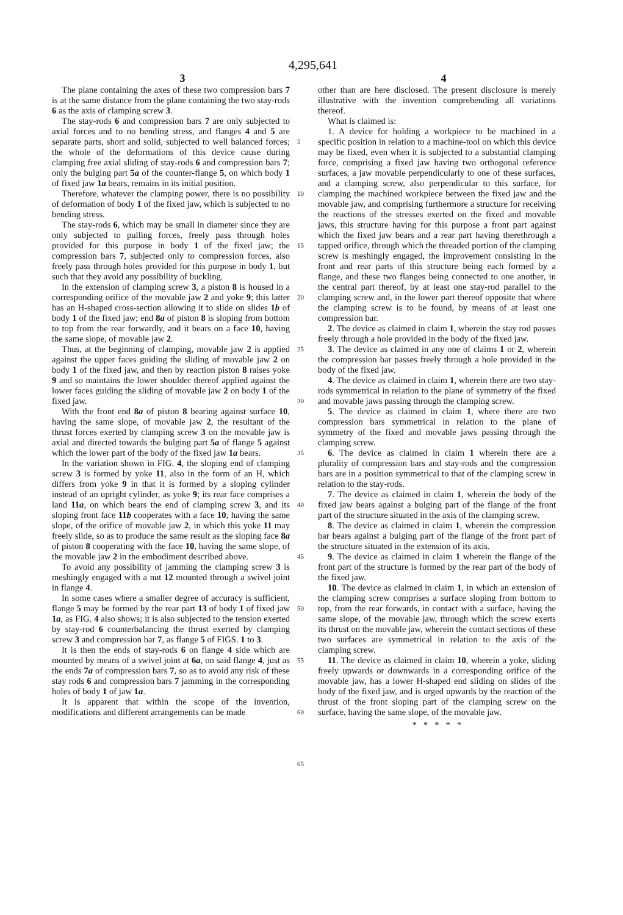4,295,641
3 4
The plane containing the axes of these two compression bars 7 is at the same distance from the plane containing the two stay-rods 6 as the axis of clamping screw 3.
The stay-rods 6 and compression bars 7 are only subjected to axial forces and to no bending stress, and flanges 4 and 5 are separate parts, short and solid, subjected to well balanced forces; the whole of the deformations of this device cause during clamping free axial sliding of stay-rods 6 and compression bars 7; only the bulging part 5a of the counter-flange 5, on which body 1 of fixed jaw 1a bears, remains in its initial position.
Therefore, whatever the clamping power, there is no possibility of deformation of body 1 of the fixed jaw, which is subjected to no bending stress.
The stay-rods 6, which may be small in diameter since they are only subjected to pulling forces, freely pass through holes provided for this purpose in body 1 of the fixed jaw; the compression bars 7, subjected only to compression forces, also freely pass through holes provided for this purpose in body 1, but such that they avoid any possibility of buckling.
In the extension of clamping screw 3, a piston 8 is housed in a corresponding orifice of the movable jaw 2 and yoke 9; this latter has an H-shaped cross-section allowing it to slide on slides 1b of body 1 of the fixed jaw; end 8a of piston 8 is sloping from bottom to top from the rear forwardly, and it bears on a face 10, having the same slope, of movable jaw 2.
Thus, at the beginning of clamping, movable jaw 2 is applied against the upper faces guiding the sliding of movable jaw 2 on body 1 of the fixed jaw, and then by reaction piston 8 raises yoke 9 and so maintains the lower shoulder thereof applied against the lower faces guiding the sliding of movable jaw 2 on body 1 of the fixed jaw.
With the front end 8a of piston 8 bearing against surface 10, having the same slope, of movable jaw 2, the resultant of the thrust forces exerted by clamping screw 3 on the movable jaw is axial and directed towards the bulging part 5a of flange 5 against which the lower part of the body of the fixed jaw 1a bears.
In the variation shown in FIG. 4, the sloping end of clamping screw 3 is formed by yoke 11, also in the form of an H, which differs from yoke 9 in that it is formed by a sloping cylinder instead of an upright cylinder, as yoke 9; its rear face comprises a land 11a, on which bears the end of clamping screw 3, and its sloping front face 11b cooperates with a face 10, having the same slope, of the orifice of movable jaw 2, in which this yoke 11 may freely slide, so as to produce the same result as the sloping face 8a of piston 8 cooperating with the face 10, having the same slope, of the movable jaw 2 in the embodiment described above.
To avoid any possibility of jamming the clamping screw 3 is meshingly engaged with a nut 12 mounted through a swivel joint in flange 4.
In some cases where a smaller degree of accuracy is sufficient, flange 5 may be formed by the rear part 13 of body 1 of fixed jaw 1a, as FIG. 4 also shows; it is also subjected to the tension exerted by stay-rod 6 counterbalancing the thrust exerted by clamping screw 3 and compression bar 7, as flange 5 of FIGS. 1 to 3.
It is then the ends of stay-rods 6 on flange 4 side which are mounted by means of a swivel joint at 6a, on said flange 4, just as the ends 7a of compression bars 7, so as to avoid any risk of these stay rods 6 and compression bars 7 jamming in the corresponding holes of body 1 of jaw 1a.
It is apparent that within the scope of the invention, modifications and different arrangements can be made
5
10
15
20
25
30
35
40
45
50
55
60
65
other than are here disclosed. The present disclosure is merely illustrative with the invention comprehending all variations thereof.
What is claimed is:
1. A device for holding a workpiece to be machined in a specific position in relation to a machine-tool on which this device may be fixed, even when it is subjected to a substantial clamping force, comprising a fixed jaw having two orthogonal reference surfaces, a jaw movable perpendicularly to one of these surfaces, and a clamping screw, also perpendicular to this surface, for clamping the machined workpiece between the fixed jaw and the movable jaw, and comprising furthermore a structure for receiving the reactions of the stresses exerted on the fixed and movable jaws, this structure having for this purpose a front part against which the fixed jaw bears and a rear part having therethrough a tapped orifice, through which the threaded portion of the clamping screw is meshingly engaged, the improvement consisting in the front and rear parts of this structure being each formed by a flange, and these two flanges being connected to one another, in the central part thereof, by at least one stay-rod parallel to the clamping screw and, in the lower part thereof opposite that where the clamping screw is to be found, by means of at least one compression bar.
2. The device as claimed in claim 1, wherein the stay rod passes freely through a hole provided in the body of the fixed jaw.
3. The device as claimed in any one of claims 1 or 2, wherein the compression bar passes freely through a hole provided in the body of the fixed jaw.
4. The device as claimed in claim 1, wherein there are two stay-rods symmetrical in relation to the plane of symmetry of the fixed and movable jaws passing through the clamping screw.
5. The device as claimed in claim 1, where there are two compression bars symmetrical in relation to the plane of symmetry of the fixed and movable jaws passing through the clamping screw.
6. The device as claimed in claim 1 wherein there are a plurality of compression bars and stay-rods and the compression bars are in a position symmetrical to that of the clamping screw in relation to the stay-rods.
7. The device as claimed in claim 1, wherein the body of the fixed jaw bears against a bulging part of the flange of the front part of the structure situated in the axis of the clamping screw.
8. The device as claimed in claim 1, wherein the compression bar bears against a bulging part of the flange of the front part of the structure situated in the extension of its axis.
9. The device as claimed in claim 1 wherein the flange of the front part of the structure is formed by the rear part of the body of the fixed jaw.
10. The device as claimed in claim 1, in which an extension of the clamping screw comprises a surface sloping from bottom to top, from the rear forwards, in contact with a surface, having the same slope, of the movable jaw, through which the screw exerts its thrust on the movable jaw, wherein the contact sections of these two surfaces are symmetrical in relation to the axis of the clamping screw.
11. The device as claimed in claim 10, wherein a yoke, sliding freely upwards or downwards in a corresponding orifice of the movable jaw, has a lower H-shaped end sliding on slides of the body of the fixed jaw, and is urged upwards by the reaction of the thrust of the front sloping part of the clamping screw on the surface, having the same slope, of the movable jaw.
* * * * *